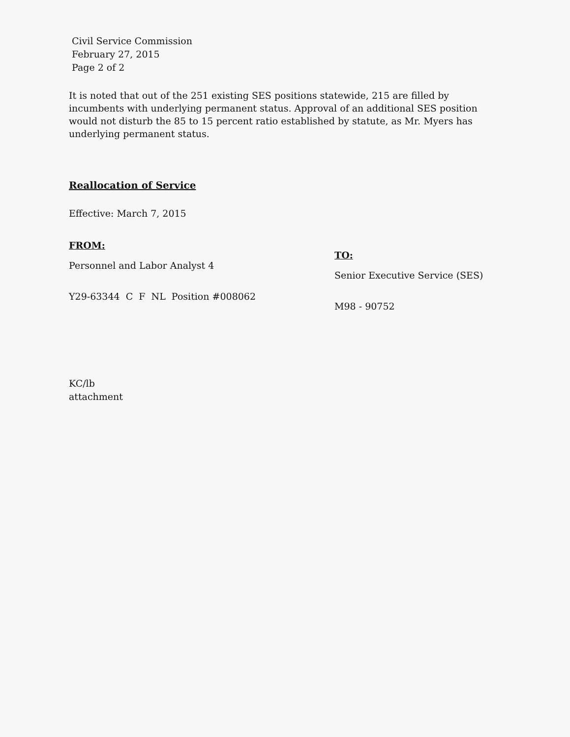Civil Service Commission
February 27, 2015
Page 2 of 2
It is noted that out of the 251 existing SES positions statewide, 215 are filled by incumbents with underlying permanent status. Approval of an additional SES position would not disturb the 85 to 15 percent ratio established by statute, as Mr. Myers has underlying permanent status.
Reallocation of Service
Effective: March 7, 2015
FROM:
Personnel and Labor Analyst 4
Y29-63344 C F NL Position #008062
TO:
Senior Executive Service (SES)
M98 - 90752
KC/lb
attachment